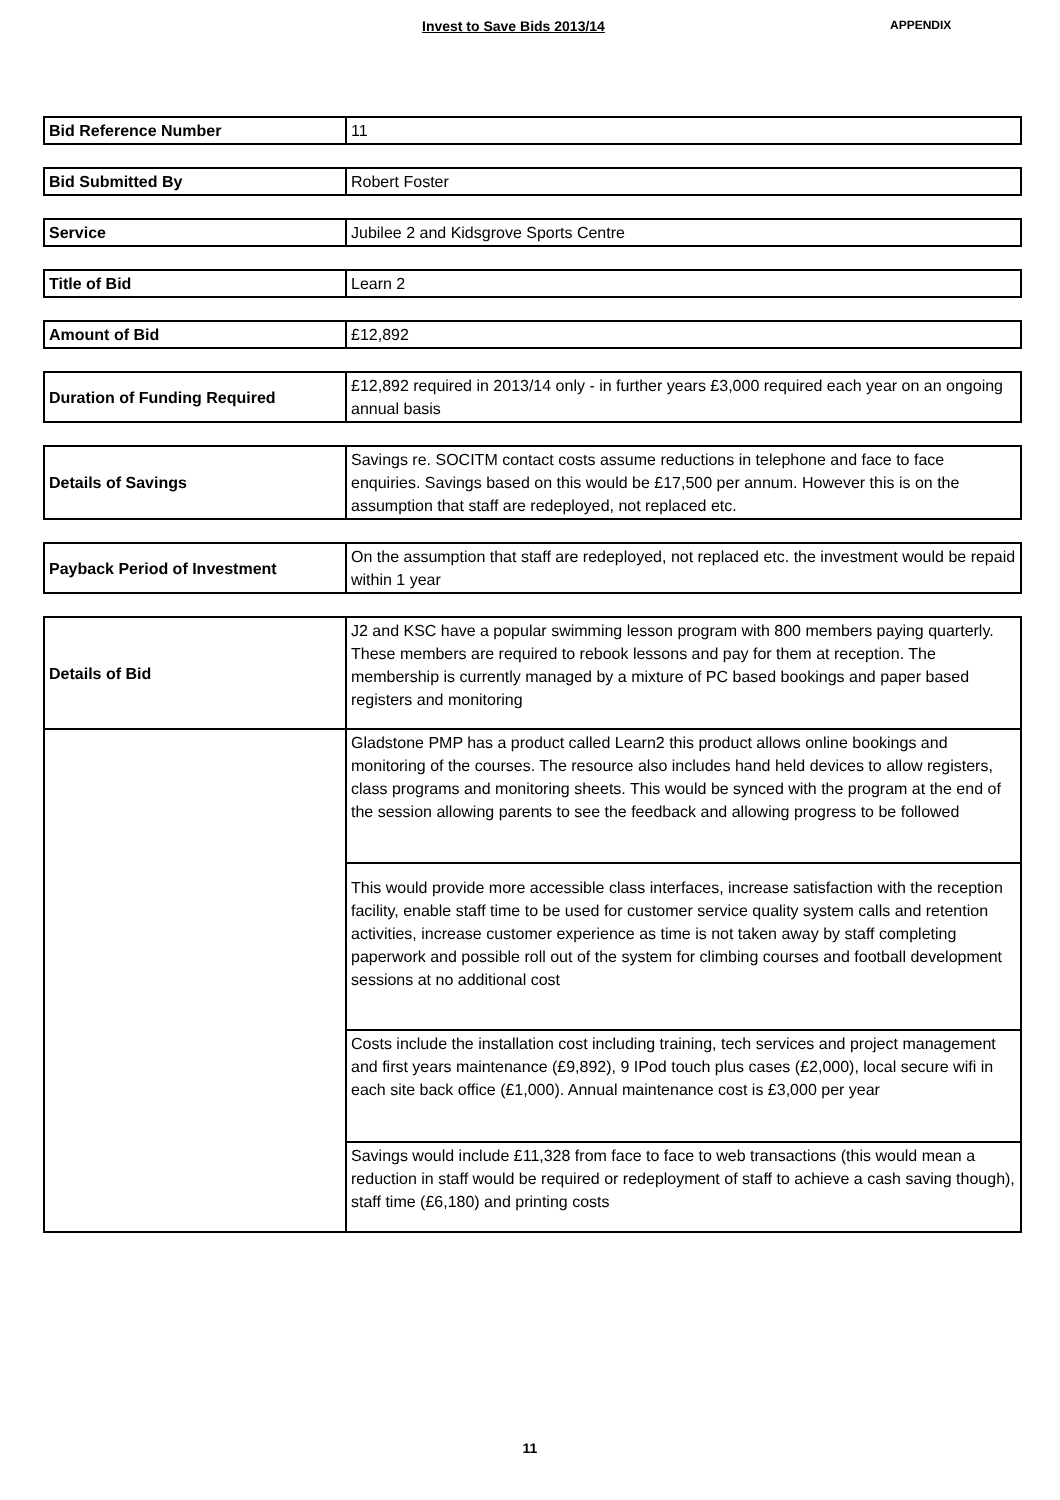Invest to Save Bids 2013/14
APPENDIX
| Bid Reference Number | 11 |
| Bid Submitted By | Robert Foster |
| Service | Jubilee 2 and Kidsgrove Sports Centre |
| Title of Bid | Learn 2 |
| Amount of Bid | £12,892 |
| Duration of Funding Required | £12,892 required in 2013/14 only - in further years £3,000 required each year on an ongoing annual basis |
| Details of Savings | Savings re. SOCITM contact costs assume reductions in telephone and face to face enquiries. Savings based on this would be £17,500 per annum. However this is on the assumption that staff are redeployed, not replaced etc. |
| Payback Period of Investment | On the assumption that staff are redeployed, not replaced etc. the investment would be repaid within 1 year |
| Details of Bid | J2 and KSC have a popular swimming lesson program with 800 members paying quarterly. These members are required to rebook lessons and pay for them at reception. The membership is currently managed by a mixture of PC based bookings and paper based registers and monitoring |
| | Gladstone PMP has a product called Learn2 this product allows online bookings and monitoring of the courses. The resource also includes hand held devices to allow registers, class programs and monitoring sheets. This would be synced with the program at the end of the session allowing parents to see the feedback and allowing progress to be followed |
| | This would provide more accessible class interfaces, increase satisfaction with the reception facility, enable staff time to be used for customer service quality system calls and retention activities, increase customer experience as time is not taken away by staff completing paperwork and possible roll out of the system for climbing courses and football development sessions at no additional cost |
| | Costs include the installation cost including training, tech services and project management and first years maintenance (£9,892), 9 IPod touch plus cases (£2,000), local secure wifi in each site back office (£1,000). Annual maintenance cost is £3,000 per year |
| | Savings would include £11,328 from face to face to web transactions (this would mean a reduction in staff would be required or redeployment of staff to achieve a cash saving though), staff time (£6,180) and printing costs |
11